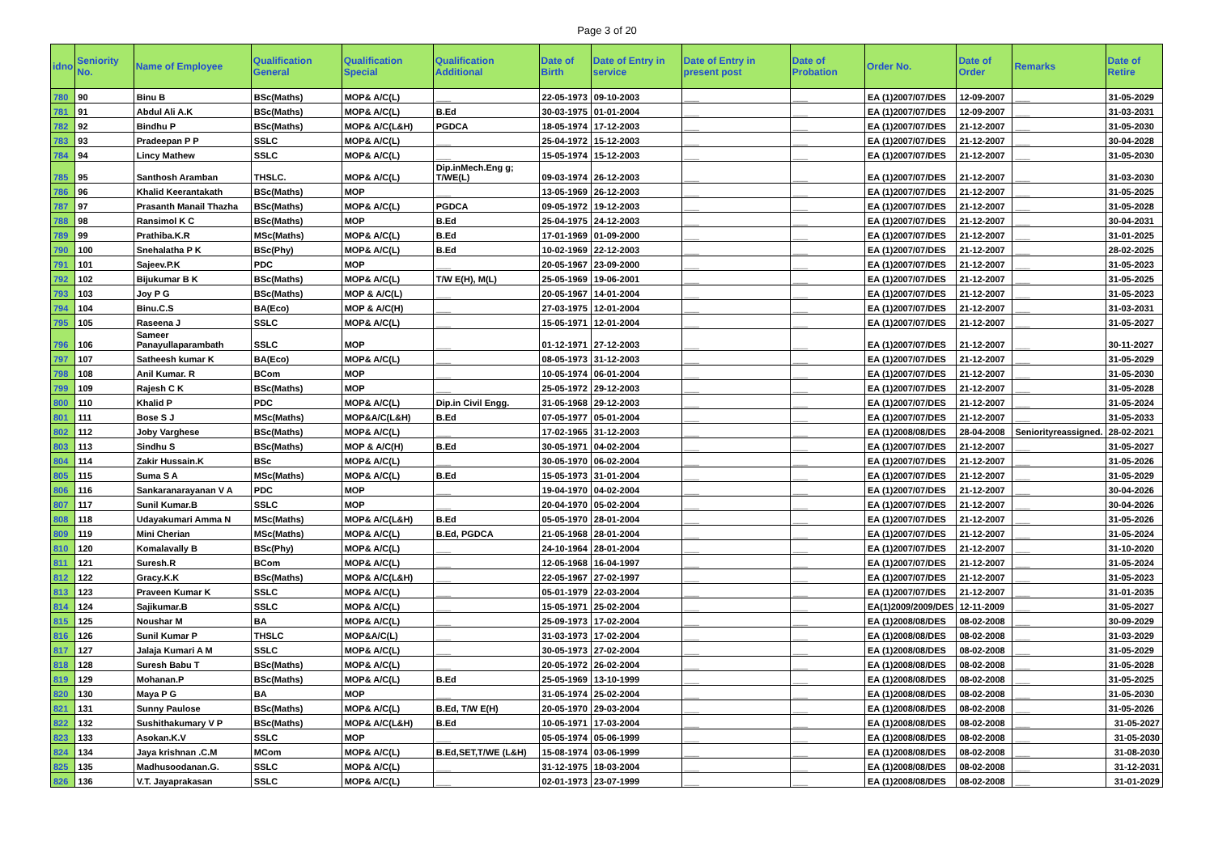Page 3 of 20
| idno | Seniority No. | Name of Employee | Qualification General | Qualification Special | Qualification Additional | Date of Birth | Date of Entry in service | Date of Entry in present post | Date of Probation | Order No. | Date of Order | Remarks | Date of Retire |
| --- | --- | --- | --- | --- | --- | --- | --- | --- | --- | --- | --- | --- | --- |
| 780 | 90 | Binu B | BSc(Maths) | MOP& A/C(L) | ___ | 22-05-1973 | 09-10-2003 | ___ | ___ | EA (1)2007/07/DES | 12-09-2007 | ___ | 31-05-2029 |
| 781 | 91 | Abdul Ali A.K | BSc(Maths) | MOP& A/C(L) | B.Ed | 30-03-1975 | 01-01-2004 | ___ | ___ | EA (1)2007/07/DES | 12-09-2007 | ___ | 31-03-2031 |
| 782 | 92 | Bindhu P | BSc(Maths) | MOP& A/C(L&H) | PGDCA | 18-05-1974 | 17-12-2003 | ___ | ___ | EA (1)2007/07/DES | 21-12-2007 | ___ | 31-05-2030 |
| 783 | 93 | Pradeepan P P | SSLC | MOP& A/C(L) | ___ | 25-04-1972 | 15-12-2003 | ___ | ___ | EA (1)2007/07/DES | 21-12-2007 | ___ | 30-04-2028 |
| 784 | 94 | Lincy Mathew | SSLC | MOP& A/C(L) | ___ | 15-05-1974 | 15-12-2003 | ___ | ___ | EA (1)2007/07/DES | 21-12-2007 | ___ | 31-05-2030 |
| 785 | 95 | Santhosh Aramban | THSLC. | MOP& A/C(L) | Dip.inMech.Eng g; T/WE(L) | 09-03-1974 | 26-12-2003 | ___ | ___ | EA (1)2007/07/DES | 21-12-2007 | ___ | 31-03-2030 |
| 786 | 96 | Khalid Keerantakath | BSc(Maths) | MOP | ___ | 13-05-1969 | 26-12-2003 | ___ | ___ | EA (1)2007/07/DES | 21-12-2007 | ___ | 31-05-2025 |
| 787 | 97 | Prasanth Manail Thazha | BSc(Maths) | MOP& A/C(L) | PGDCA | 09-05-1972 | 19-12-2003 | ___ | ___ | EA (1)2007/07/DES | 21-12-2007 | ___ | 31-05-2028 |
| 788 | 98 | Ransimol K C | BSc(Maths) | MOP | B.Ed | 25-04-1975 | 24-12-2003 | ___ | ___ | EA (1)2007/07/DES | 21-12-2007 | ___ | 30-04-2031 |
| 789 | 99 | Prathiba.K.R | MSc(Maths) | MOP& A/C(L) | B.Ed | 17-01-1969 | 01-09-2000 | ___ | ___ | EA (1)2007/07/DES | 21-12-2007 | ___ | 31-01-2025 |
| 790 | 100 | Snehalatha P K | BSc(Phy) | MOP& A/C(L) | B.Ed | 10-02-1969 | 22-12-2003 | ___ | ___ | EA (1)2007/07/DES | 21-12-2007 | ___ | 28-02-2025 |
| 791 | 101 | Sajeev.P.K | PDC | MOP | ___ | 20-05-1967 | 23-09-2000 | ___ | ___ | EA (1)2007/07/DES | 21-12-2007 | ___ | 31-05-2023 |
| 792 | 102 | Bijukumar B K | BSc(Maths) | MOP& A/C(L) | T/W E(H), M(L) | 25-05-1969 | 19-06-2001 | ___ | ___ | EA (1)2007/07/DES | 21-12-2007 | ___ | 31-05-2025 |
| 793 | 103 | Joy P G | BSc(Maths) | MOP & A/C(L) | ___ | 20-05-1967 | 14-01-2004 | ___ | ___ | EA (1)2007/07/DES | 21-12-2007 | ___ | 31-05-2023 |
| 794 | 104 | Binu.C.S | BA(Eco) | MOP & A/C(H) | ___ | 27-03-1975 | 12-01-2004 | ___ | ___ | EA (1)2007/07/DES | 21-12-2007 | ___ | 31-03-2031 |
| 795 | 105 | Raseena J | SSLC | MOP& A/C(L) | ___ | 15-05-1971 | 12-01-2004 | ___ | ___ | EA (1)2007/07/DES | 21-12-2007 | ___ | 31-05-2027 |
| 796 | 106 | Sameer Panayullaparambath | SSLC | MOP | ___ | 01-12-1971 | 27-12-2003 | ___ | ___ | EA (1)2007/07/DES | 21-12-2007 | ___ | 30-11-2027 |
| 797 | 107 | Satheesh kumar K | BA(Eco) | MOP& A/C(L) | ___ | 08-05-1973 | 31-12-2003 | ___ | ___ | EA (1)2007/07/DES | 21-12-2007 | ___ | 31-05-2029 |
| 798 | 108 | Anil Kumar. R | BCom | MOP | ___ | 10-05-1974 | 06-01-2004 | ___ | ___ | EA (1)2007/07/DES | 21-12-2007 | ___ | 31-05-2030 |
| 799 | 109 | Rajesh C K | BSc(Maths) | MOP | ___ | 25-05-1972 | 29-12-2003 | ___ | ___ | EA (1)2007/07/DES | 21-12-2007 | ___ | 31-05-2028 |
| 800 | 110 | Khalid P | PDC | MOP& A/C(L) | Dip.in Civil Engg. | 31-05-1968 | 29-12-2003 | ___ | ___ | EA (1)2007/07/DES | 21-12-2007 | ___ | 31-05-2024 |
| 801 | 111 | Bose S J | MSc(Maths) | MOP&A/C(L&H) | B.Ed | 07-05-1977 | 05-01-2004 | ___ | ___ | EA (1)2007/07/DES | 21-12-2007 | ___ | 31-05-2033 |
| 802 | 112 | Joby Varghese | BSc(Maths) | MOP& A/C(L) | ___ | 17-02-1965 | 31-12-2003 | ___ | ___ | EA (1)2008/08/DES | 28-04-2008 | Seniorityreassigned. | 28-02-2021 |
| 803 | 113 | Sindhu S | BSc(Maths) | MOP & A/C(H) | B.Ed | 30-05-1971 | 04-02-2004 | ___ | ___ | EA (1)2007/07/DES | 21-12-2007 | ___ | 31-05-2027 |
| 804 | 114 | Zakir Hussain.K | BSc | MOP& A/C(L) | ___ | 30-05-1970 | 06-02-2004 | ___ | ___ | EA (1)2007/07/DES | 21-12-2007 | ___ | 31-05-2026 |
| 805 | 115 | Suma S A | MSc(Maths) | MOP& A/C(L) | B.Ed | 15-05-1973 | 31-01-2004 | ___ | ___ | EA (1)2007/07/DES | 21-12-2007 | ___ | 31-05-2029 |
| 806 | 116 | Sankaranarayanan V A | PDC | MOP | ___ | 19-04-1970 | 04-02-2004 | ___ | ___ | EA (1)2007/07/DES | 21-12-2007 | ___ | 30-04-2026 |
| 807 | 117 | Sunil Kumar.B | SSLC | MOP | ___ | 20-04-1970 | 05-02-2004 | ___ | ___ | EA (1)2007/07/DES | 21-12-2007 | ___ | 30-04-2026 |
| 808 | 118 | Udayakumari Amma N | MSc(Maths) | MOP& A/C(L&H) | B.Ed | 05-05-1970 | 28-01-2004 | ___ | ___ | EA (1)2007/07/DES | 21-12-2007 | ___ | 31-05-2026 |
| 809 | 119 | Mini Cherian | MSc(Maths) | MOP& A/C(L) | B.Ed, PGDCA | 21-05-1968 | 28-01-2004 | ___ | ___ | EA (1)2007/07/DES | 21-12-2007 | ___ | 31-05-2024 |
| 810 | 120 | Komalavally B | BSc(Phy) | MOP& A/C(L) | ___ | 24-10-1964 | 28-01-2004 | ___ | ___ | EA (1)2007/07/DES | 21-12-2007 | ___ | 31-10-2020 |
| 811 | 121 | Suresh.R | BCom | MOP& A/C(L) | ___ | 12-05-1968 | 16-04-1997 | ___ | ___ | EA (1)2007/07/DES | 21-12-2007 | ___ | 31-05-2024 |
| 812 | 122 | Gracy.K.K | BSc(Maths) | MOP& A/C(L&H) | ___ | 22-05-1967 | 27-02-1997 | ___ | ___ | EA (1)2007/07/DES | 21-12-2007 | ___ | 31-05-2023 |
| 813 | 123 | Praveen Kumar K | SSLC | MOP& A/C(L) | ___ | 05-01-1979 | 22-03-2004 | ___ | ___ | EA (1)2007/07/DES | 21-12-2007 | ___ | 31-01-2035 |
| 814 | 124 | Sajikumar.B | SSLC | MOP& A/C(L) | ___ | 15-05-1971 | 25-02-2004 | ___ | ___ | EA(1)2009/2009/DES | 12-11-2009 | ___ | 31-05-2027 |
| 815 | 125 | Noushar M | BA | MOP& A/C(L) | ___ | 25-09-1973 | 17-02-2004 | ___ | ___ | EA (1)2008/08/DES | 08-02-2008 | ___ | 30-09-2029 |
| 816 | 126 | Sunil Kumar P | THSLC | MOP&A/C(L) | ___ | 31-03-1973 | 17-02-2004 | ___ | ___ | EA (1)2008/08/DES | 08-02-2008 | ___ | 31-03-2029 |
| 817 | 127 | Jalaja Kumari A M | SSLC | MOP& A/C(L) | ___ | 30-05-1973 | 27-02-2004 | ___ | ___ | EA (1)2008/08/DES | 08-02-2008 | ___ | 31-05-2029 |
| 818 | 128 | Suresh Babu T | BSc(Maths) | MOP& A/C(L) | ___ | 20-05-1972 | 26-02-2004 | ___ | ___ | EA (1)2008/08/DES | 08-02-2008 | ___ | 31-05-2028 |
| 819 | 129 | Mohanan.P | BSc(Maths) | MOP& A/C(L) | B.Ed | 25-05-1969 | 13-10-1999 | ___ | ___ | EA (1)2008/08/DES | 08-02-2008 | ___ | 31-05-2025 |
| 820 | 130 | Maya P G | BA | MOP | ___ | 31-05-1974 | 25-02-2004 | ___ | ___ | EA (1)2008/08/DES | 08-02-2008 | ___ | 31-05-2030 |
| 821 | 131 | Sunny Paulose | BSc(Maths) | MOP& A/C(L) | B.Ed, T/W E(H) | 20-05-1970 | 29-03-2004 | ___ | ___ | EA (1)2008/08/DES | 08-02-2008 | ___ | 31-05-2026 |
| 822 | 132 | Sushithakumary V P | BSc(Maths) | MOP& A/C(L&H) | B.Ed | 10-05-1971 | 17-03-2004 | ___ | ___ | EA (1)2008/08/DES | 08-02-2008 | ___ | 31-05-2027 |
| 823 | 133 | Asokan.K.V | SSLC | MOP | ___ | 05-05-1974 | 05-06-1999 | ___ | ___ | EA (1)2008/08/DES | 08-02-2008 | ___ | 31-05-2030 |
| 824 | 134 | Jaya krishnan .C.M | MCom | MOP& A/C(L) | B.Ed,SET,T/WE (L&H) | 15-08-1974 | 03-06-1999 | ___ | ___ | EA (1)2008/08/DES | 08-02-2008 | ___ | 31-08-2030 |
| 825 | 135 | Madhusoodanan.G. | SSLC | MOP& A/C(L) | ___ | 31-12-1975 | 18-03-2004 | ___ | ___ | EA (1)2008/08/DES | 08-02-2008 | ___ | 31-12-2031 |
| 826 | 136 | V.T. Jayaprakasan | SSLC | MOP& A/C(L) | ___ | 02-01-1973 | 23-07-1999 | ___ | ___ | EA (1)2008/08/DES | 08-02-2008 | ___ | 31-01-2029 |